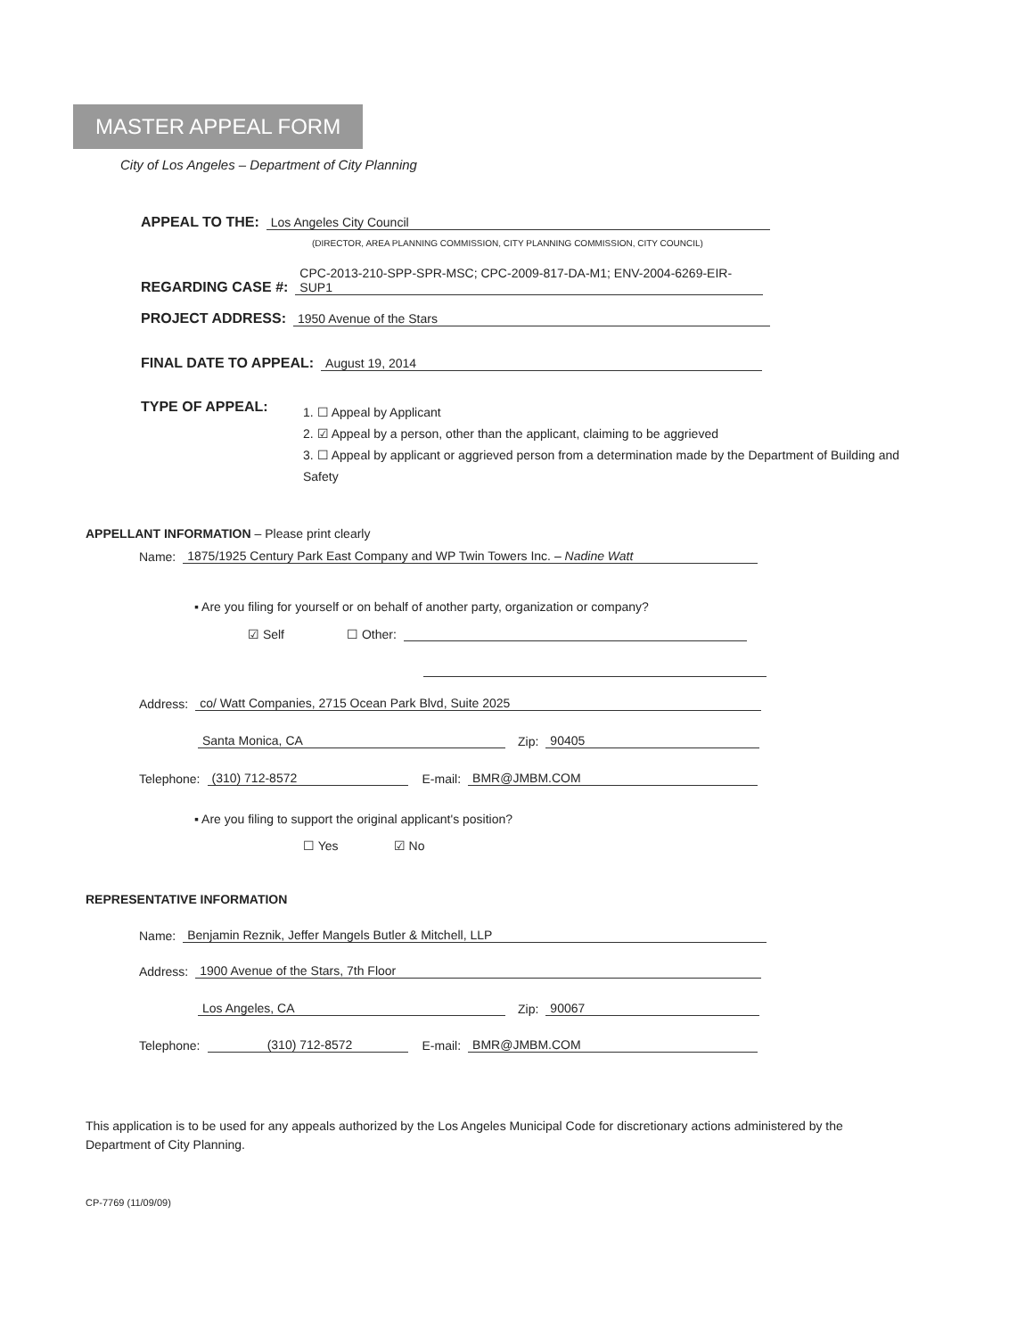MASTER APPEAL FORM
City of Los Angeles – Department of City Planning
APPEAL TO THE: Los Angeles City Council
(DIRECTOR, AREA PLANNING COMMISSION, CITY PLANNING COMMISSION, CITY COUNCIL)
REGARDING CASE #: CPC-2013-210-SPP-SPR-MSC; CPC-2009-817-DA-M1; ENV-2004-6269-EIR-SUP1
PROJECT ADDRESS: 1950 Avenue of the Stars
FINAL DATE TO APPEAL: August 19, 2014
TYPE OF APPEAL:
1. ☐ Appeal by Applicant
2. ☑ Appeal by a person, other than the applicant, claiming to be aggrieved
3. ☐ Appeal by applicant or aggrieved person from a determination made by the Department of Building and Safety
APPELLANT INFORMATION – Please print clearly
Name: 1875/1925 Century Park East Company and WP Twin Towers Inc. – Nadine Watt
▪ Are you filing for yourself or on behalf of another party, organization or company?
☑ Self ☐ Other:
Address: co/ Watt Companies, 2715 Ocean Park Blvd, Suite 2025
Santa Monica, CA Zip: 90405
Telephone: (310) 712-8572 E-mail: BMR@JMBM.COM
▪ Are you filing to support the original applicant's position?
☐ Yes ☑ No
REPRESENTATIVE INFORMATION
Name: Benjamin Reznik, Jeffer Mangels Butler & Mitchell, LLP
Address: 1900 Avenue of the Stars, 7th Floor
Los Angeles, CA Zip: 90067
Telephone: (310) 712-8572 E-mail: BMR@JMBM.COM
This application is to be used for any appeals authorized by the Los Angeles Municipal Code for discretionary actions administered by the Department of City Planning.
CP-7769 (11/09/09)